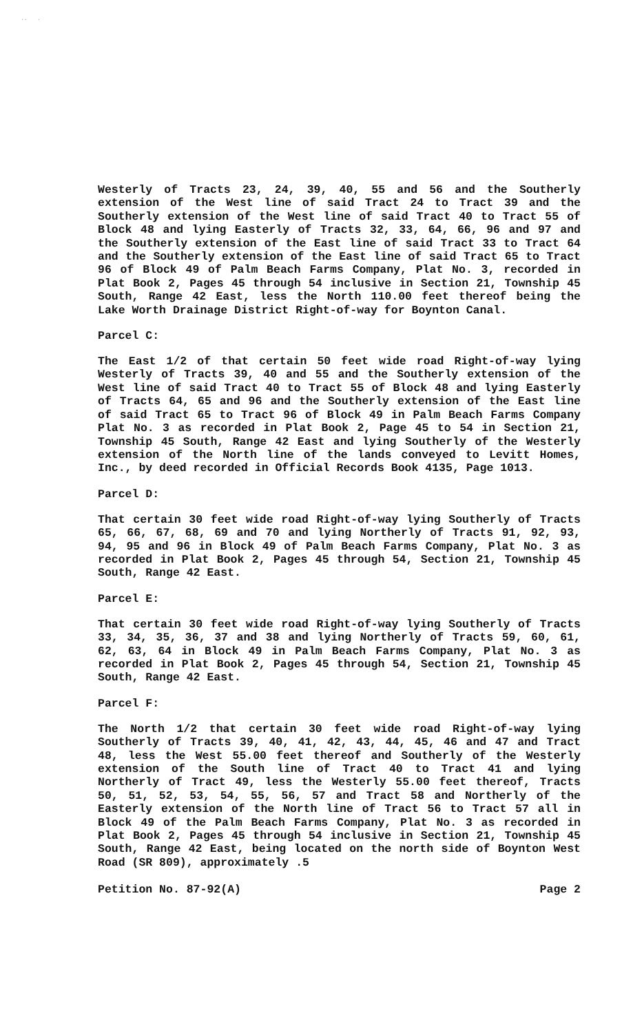.. .
Westerly of Tracts 23, 24, 39, 40, 55 and 56 and the Southerly extension of the West line of said Tract 24 to Tract 39 and the Southerly extension of the West line of said Tract 40 to Tract 55 of Block 48 and lying Easterly of Tracts 32, 33, 64, 66, 96 and 97 and the Southerly extension of the East line of said Tract 33 to Tract 64 and the Southerly extension of the East line of said Tract 65 to Tract 96 of Block 49 of Palm Beach Farms Company, Plat No. 3, recorded in Plat Book 2, Pages 45 through 54 inclusive in Section 21, Township 45 South, Range 42 East, less the North 110.00 feet thereof being the Lake Worth Drainage District Right-of-way for Boynton Canal.
Parcel C:
The East 1/2 of that certain 50 feet wide road Right-of-way lying Westerly of Tracts 39, 40 and 55 and the Southerly extension of the West line of said Tract 40 to Tract 55 of Block 48 and lying Easterly of Tracts 64, 65 and 96 and the Southerly extension of the East line of said Tract 65 to Tract 96 of Block 49 in Palm Beach Farms Company Plat No. 3 as recorded in Plat Book 2, Page 45 to 54 in Section 21, Township 45 South, Range 42 East and lying Southerly of the Westerly extension of the North line of the lands conveyed to Levitt Homes, Inc., by deed recorded in Official Records Book 4135, Page 1013.
Parcel D:
That certain 30 feet wide road Right-of-way lying Southerly of Tracts 65, 66, 67, 68, 69 and 70 and lying Northerly of Tracts 91, 92, 93, 94, 95 and 96 in Block 49 of Palm Beach Farms Company, Plat No. 3 as recorded in Plat Book 2, Pages 45 through 54, Section 21, Township 45 South, Range 42 East.
Parcel E:
That certain 30 feet wide road Right-of-way lying Southerly of Tracts 33, 34, 35, 36, 37 and 38 and lying Northerly of Tracts 59, 60, 61, 62, 63, 64 in Block 49 in Palm Beach Farms Company, Plat No. 3 as recorded in Plat Book 2, Pages 45 through 54, Section 21, Township 45 South, Range 42 East.
Parcel F:
The North 1/2 that certain 30 feet wide road Right-of-way lying Southerly of Tracts 39, 40, 41, 42, 43, 44, 45, 46 and 47 and Tract 48, less the West 55.00 feet thereof and Southerly of the Westerly extension of the South line of Tract 40 to Tract 41 and lying Northerly of Tract 49, less the Westerly 55.00 feet thereof, Tracts 50, 51, 52, 53, 54, 55, 56, 57 and Tract 58 and Northerly of the Easterly extension of the North line of Tract 56 to Tract 57 all in Block 49 of the Palm Beach Farms Company, Plat No. 3 as recorded in Plat Book 2, Pages 45 through 54 inclusive in Section 21, Township 45 South, Range 42 East, being located on the north side of Boynton West Road (SR 809), approximately .5
Petition No. 87-92(A) Page 2